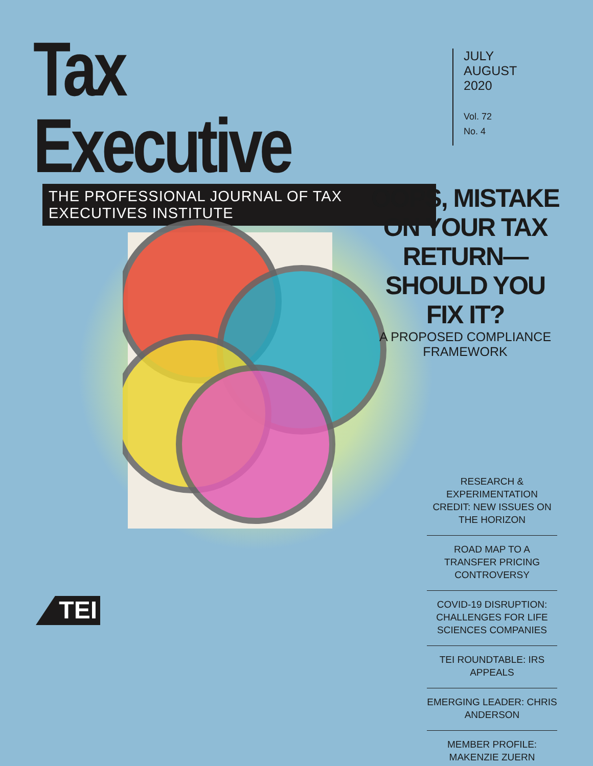Tax Executive
THE PROFESSIONAL JOURNAL OF TAX EXECUTIVES INSTITUTE
JULY
AUGUST
2020
Vol. 72
No. 4
OOPS, MISTAKE ON YOUR TAX RETURN—SHOULD YOU FIX IT?
A PROPOSED COMPLIANCE FRAMEWORK
RESEARCH & EXPERIMENTATION CREDIT: NEW ISSUES ON THE HORIZON
ROAD MAP TO A TRANSFER PRICING CONTROVERSY
COVID-19 DISRUPTION: CHALLENGES FOR LIFE SCIENCES COMPANIES
TEI ROUNDTABLE: IRS APPEALS
EMERGING LEADER: CHRIS ANDERSON
MEMBER PROFILE: MAKENZIE ZUERN
TEI